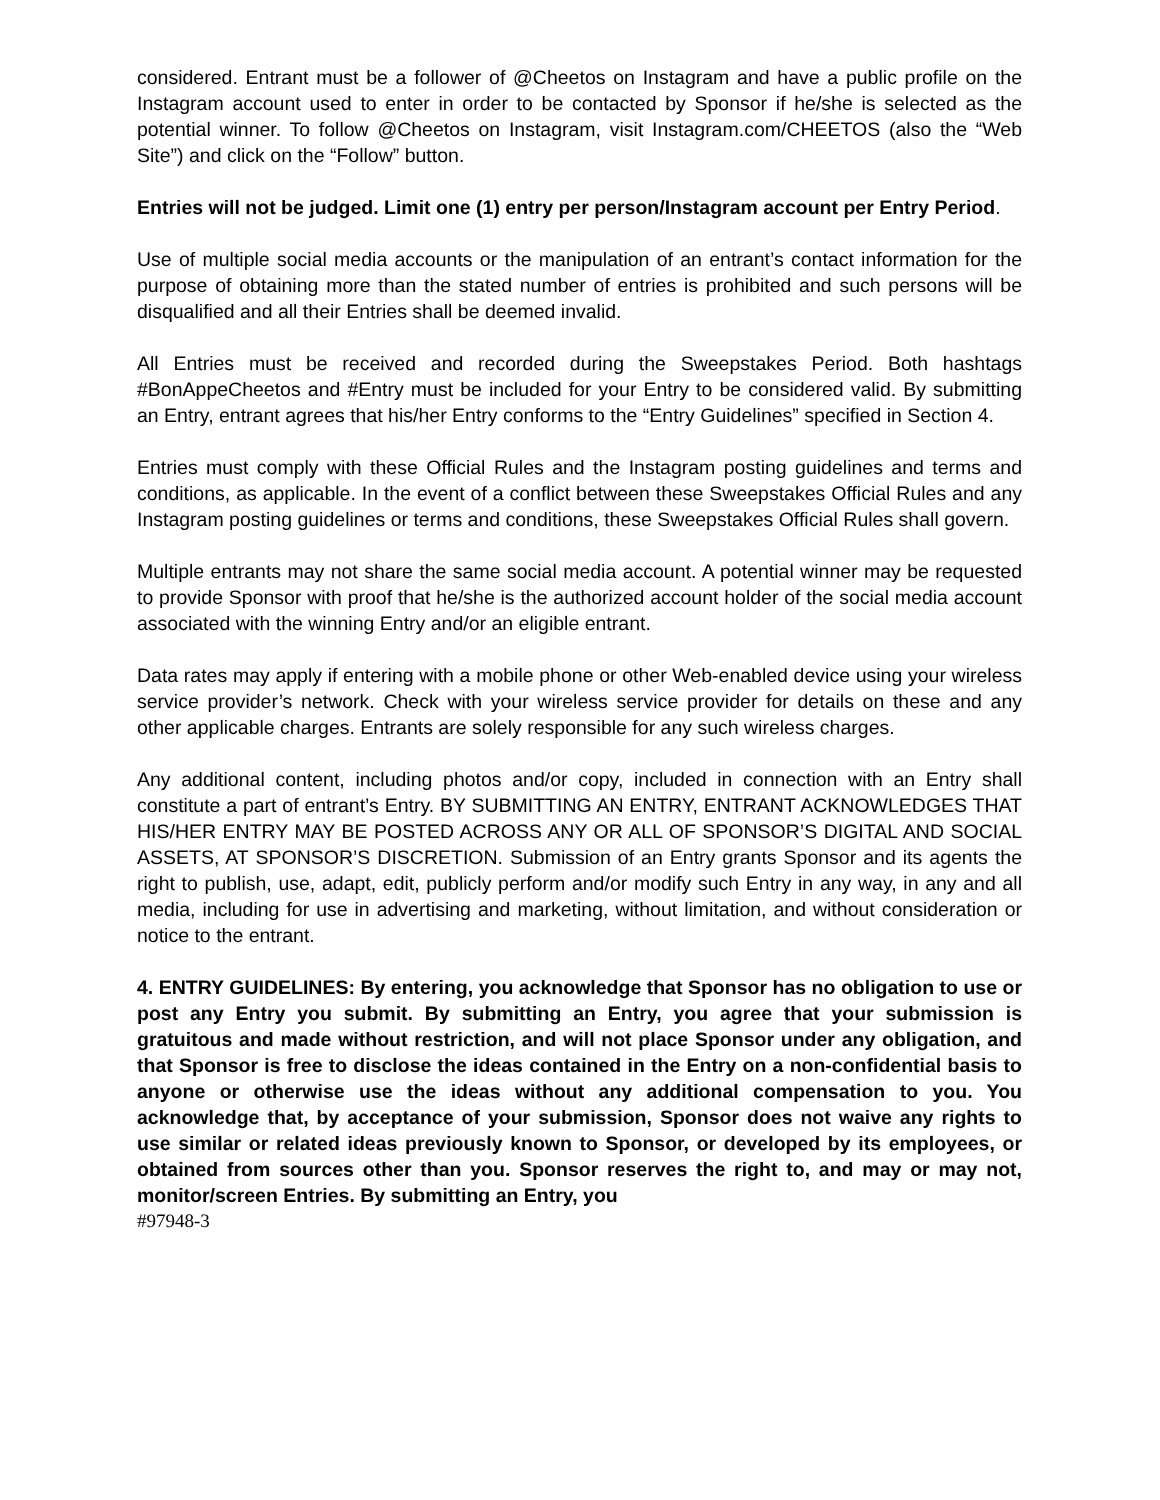considered. Entrant must be a follower of @Cheetos on Instagram and have a public profile on the Instagram account used to enter in order to be contacted by Sponsor if he/she is selected as the potential winner. To follow @Cheetos on Instagram, visit Instagram.com/CHEETOS (also the “Web Site”) and click on the “Follow” button.
Entries will not be judged. Limit one (1) entry per person/Instagram account per Entry Period.
Use of multiple social media accounts or the manipulation of an entrant’s contact information for the purpose of obtaining more than the stated number of entries is prohibited and such persons will be disqualified and all their Entries shall be deemed invalid.
All Entries must be received and recorded during the Sweepstakes Period. Both hashtags #BonAppeCheetos and #Entry must be included for your Entry to be considered valid. By submitting an Entry, entrant agrees that his/her Entry conforms to the “Entry Guidelines” specified in Section 4.
Entries must comply with these Official Rules and the Instagram posting guidelines and terms and conditions, as applicable. In the event of a conflict between these Sweepstakes Official Rules and any Instagram posting guidelines or terms and conditions, these Sweepstakes Official Rules shall govern.
Multiple entrants may not share the same social media account. A potential winner may be requested to provide Sponsor with proof that he/she is the authorized account holder of the social media account associated with the winning Entry and/or an eligible entrant.
Data rates may apply if entering with a mobile phone or other Web-enabled device using your wireless service provider’s network. Check with your wireless service provider for details on these and any other applicable charges. Entrants are solely responsible for any such wireless charges.
Any additional content, including photos and/or copy, included in connection with an Entry shall constitute a part of entrant’s Entry. BY SUBMITTING AN ENTRY, ENTRANT ACKNOWLEDGES THAT HIS/HER ENTRY MAY BE POSTED ACROSS ANY OR ALL OF SPONSOR’S DIGITAL AND SOCIAL ASSETS, AT SPONSOR’S DISCRETION. Submission of an Entry grants Sponsor and its agents the right to publish, use, adapt, edit, publicly perform and/or modify such Entry in any way, in any and all media, including for use in advertising and marketing, without limitation, and without consideration or notice to the entrant.
4. ENTRY GUIDELINES: By entering, you acknowledge that Sponsor has no obligation to use or post any Entry you submit. By submitting an Entry, you agree that your submission is gratuitous and made without restriction, and will not place Sponsor under any obligation, and that Sponsor is free to disclose the ideas contained in the Entry on a non-confidential basis to anyone or otherwise use the ideas without any additional compensation to you. You acknowledge that, by acceptance of your submission, Sponsor does not waive any rights to use similar or related ideas previously known to Sponsor, or developed by its employees, or obtained from sources other than you. Sponsor reserves the right to, and may or may not, monitor/screen Entries. By submitting an Entry, you
#97948-3